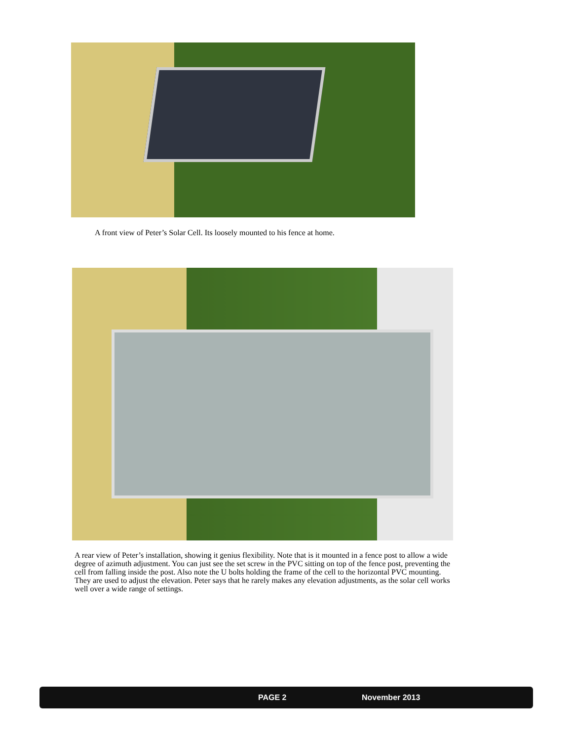A front view of Peter’s Solar Cell. Its loosely mounted to his fence at home.
A rear view of Peter’s installation, showing it genius flexibility. Note that is it mounted in a fence post to allow a wide degree of azimuth adjustment. You can just see the set screw in the PVC sitting on top of the fence post, preventing the cell from falling inside the post. Also note the U bolts holding the frame of the cell to the horizontal PVC mounting. They are used to adjust the elevation. Peter says that he rarely makes any elevation adjustments, as the solar cell works well over a wide range of settings.
PAGE 2 November 2013